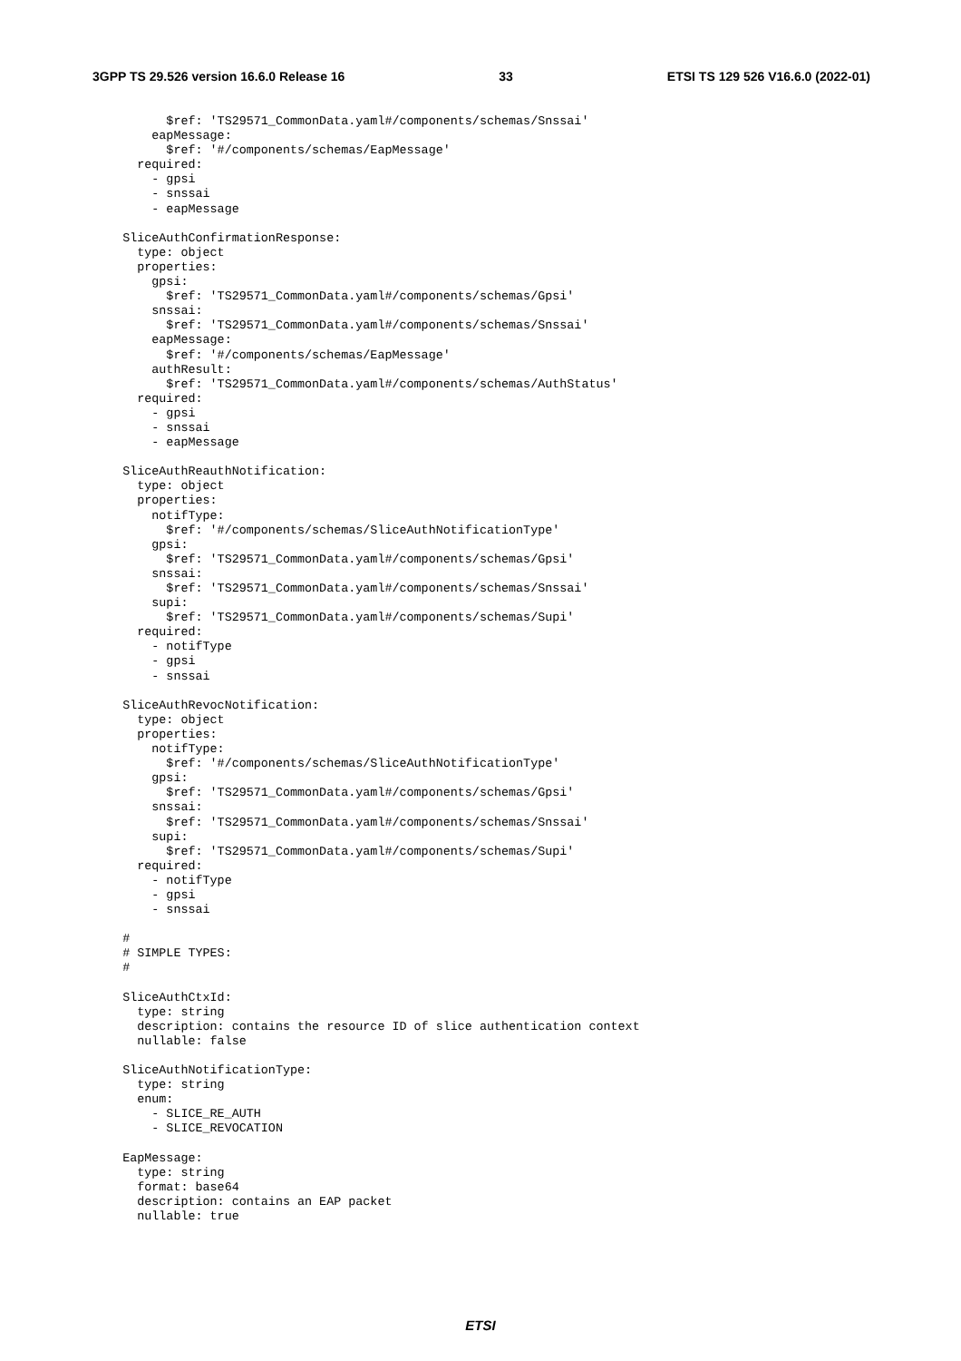3GPP TS 29.526 version 16.6.0 Release 16 33 ETSI TS 129 526 V16.6.0 (2022-01)
          $ref: 'TS29571_CommonData.yaml#/components/schemas/Snssai'
        eapMessage:
          $ref: '#/components/schemas/EapMessage'
      required:
        - gpsi
        - snssai
        - eapMessage

    SliceAuthConfirmationResponse:
      type: object
      properties:
        gpsi:
          $ref: 'TS29571_CommonData.yaml#/components/schemas/Gpsi'
        snssai:
          $ref: 'TS29571_CommonData.yaml#/components/schemas/Snssai'
        eapMessage:
          $ref: '#/components/schemas/EapMessage'
        authResult:
          $ref: 'TS29571_CommonData.yaml#/components/schemas/AuthStatus'
      required:
        - gpsi
        - snssai
        - eapMessage

    SliceAuthReauthNotification:
      type: object
      properties:
        notifType:
          $ref: '#/components/schemas/SliceAuthNotificationType'
        gpsi:
          $ref: 'TS29571_CommonData.yaml#/components/schemas/Gpsi'
        snssai:
          $ref: 'TS29571_CommonData.yaml#/components/schemas/Snssai'
        supi:
          $ref: 'TS29571_CommonData.yaml#/components/schemas/Supi'
      required:
        - notifType
        - gpsi
        - snssai

    SliceAuthRevocNotification:
      type: object
      properties:
        notifType:
          $ref: '#/components/schemas/SliceAuthNotificationType'
        gpsi:
          $ref: 'TS29571_CommonData.yaml#/components/schemas/Gpsi'
        snssai:
          $ref: 'TS29571_CommonData.yaml#/components/schemas/Snssai'
        supi:
          $ref: 'TS29571_CommonData.yaml#/components/schemas/Supi'
      required:
        - notifType
        - gpsi
        - snssai

    #
    # SIMPLE TYPES:
    #

    SliceAuthCtxId:
      type: string
      description: contains the resource ID of slice authentication context
      nullable: false

    SliceAuthNotificationType:
      type: string
      enum:
        - SLICE_RE_AUTH
        - SLICE_REVOCATION

    EapMessage:
      type: string
      format: base64
      description: contains an EAP packet
      nullable: true
ETSI